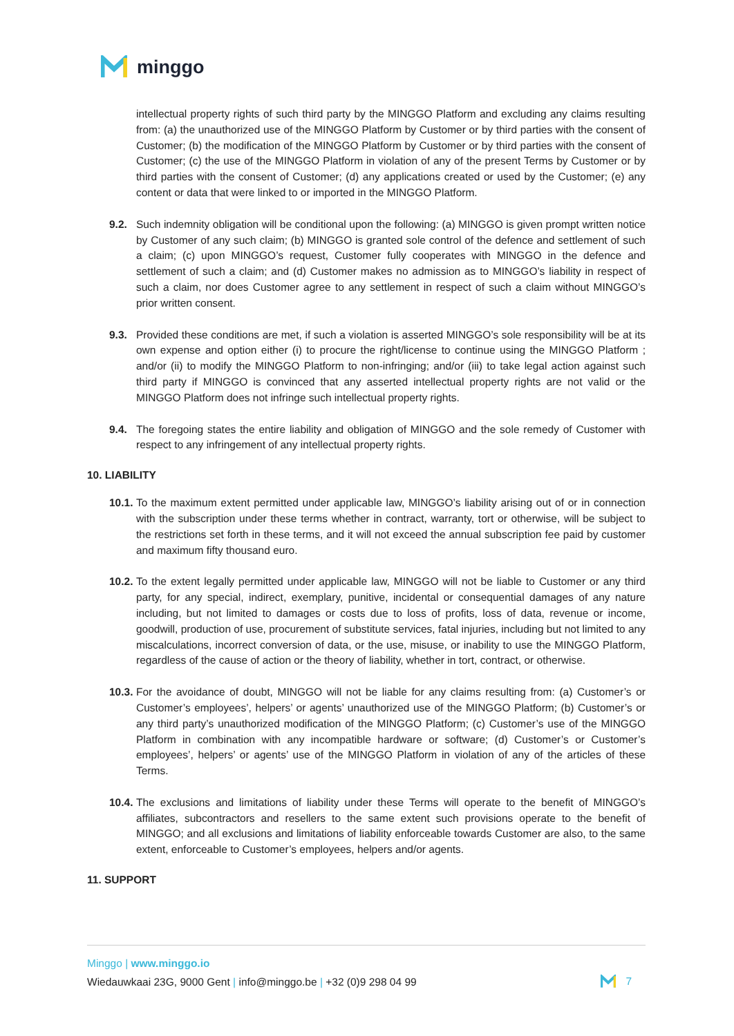minggo
intellectual property rights of such third party by the MINGGO Platform and excluding any claims resulting from: (a) the unauthorized use of the MINGGO Platform by Customer or by third parties with the consent of Customer; (b) the modification of the MINGGO Platform by Customer or by third parties with the consent of Customer; (c) the use of the MINGGO Platform in violation of any of the present Terms by Customer or by third parties with the consent of Customer; (d) any applications created or used by the Customer; (e) any content or data that were linked to or imported in the MINGGO Platform.
9.2. Such indemnity obligation will be conditional upon the following: (a) MINGGO is given prompt written notice by Customer of any such claim; (b) MINGGO is granted sole control of the defence and settlement of such a claim; (c) upon MINGGO’s request, Customer fully cooperates with MINGGO in the defence and settlement of such a claim; and (d) Customer makes no admission as to MINGGO’s liability in respect of such a claim, nor does Customer agree to any settlement in respect of such a claim without MINGGO’s prior written consent.
9.3. Provided these conditions are met, if such a violation is asserted MINGGO’s sole responsibility will be at its own expense and option either (i) to procure the right/license to continue using the MINGGO Platform ; and/or (ii) to modify the MINGGO Platform to non-infringing; and/or (iii) to take legal action against such third party if MINGGO is convinced that any asserted intellectual property rights are not valid or the MINGGO Platform does not infringe such intellectual property rights.
9.4. The foregoing states the entire liability and obligation of MINGGO and the sole remedy of Customer with respect to any infringement of any intellectual property rights.
10. LIABILITY
10.1.
To the maximum extent permitted under applicable law, MINGGO’s liability arising out of or in connection with the subscription under these terms whether in contract, warranty, tort or otherwise, will be subject to the restrictions set forth in these terms, and it will not exceed the annual subscription fee paid by customer and maximum fifty thousand euro.
10.2.
To the extent legally permitted under applicable law, MINGGO will not be liable to Customer or any third party, for any special, indirect, exemplary, punitive, incidental or consequential damages of any nature including, but not limited to damages or costs due to loss of profits, loss of data, revenue or income, goodwill, production of use, procurement of substitute services, fatal injuries, including but not limited to any miscalculations, incorrect conversion of data, or the use, misuse, or inability to use the MINGGO Platform, regardless of the cause of action or the theory of liability, whether in tort, contract, or otherwise.
10.3.
For the avoidance of doubt, MINGGO will not be liable for any claims resulting from: (a) Customer’s or Customer’s employees’, helpers’ or agents’ unauthorized use of the MINGGO Platform; (b) Customer’s or any third party’s unauthorized modification of the MINGGO Platform; (c) Customer’s use of the MINGGO Platform in combination with any incompatible hardware or software; (d) Customer’s or Customer’s employees’, helpers’ or agents’ use of the MINGGO Platform in violation of any of the articles of these Terms.
10.4.
The exclusions and limitations of liability under these Terms will operate to the benefit of MINGGO’s affiliates, subcontractors and resellers to the same extent such provisions operate to the benefit of MINGGO; and all exclusions and limitations of liability enforceable towards Customer are also, to the same extent, enforceable to Customer’s employees, helpers and/or agents.
11. SUPPORT
Minggo | www.minggo.io
Wiedauwkaai 23G, 9000 Gent | info@minggo.be | +32 (0)9 298 04 99
7